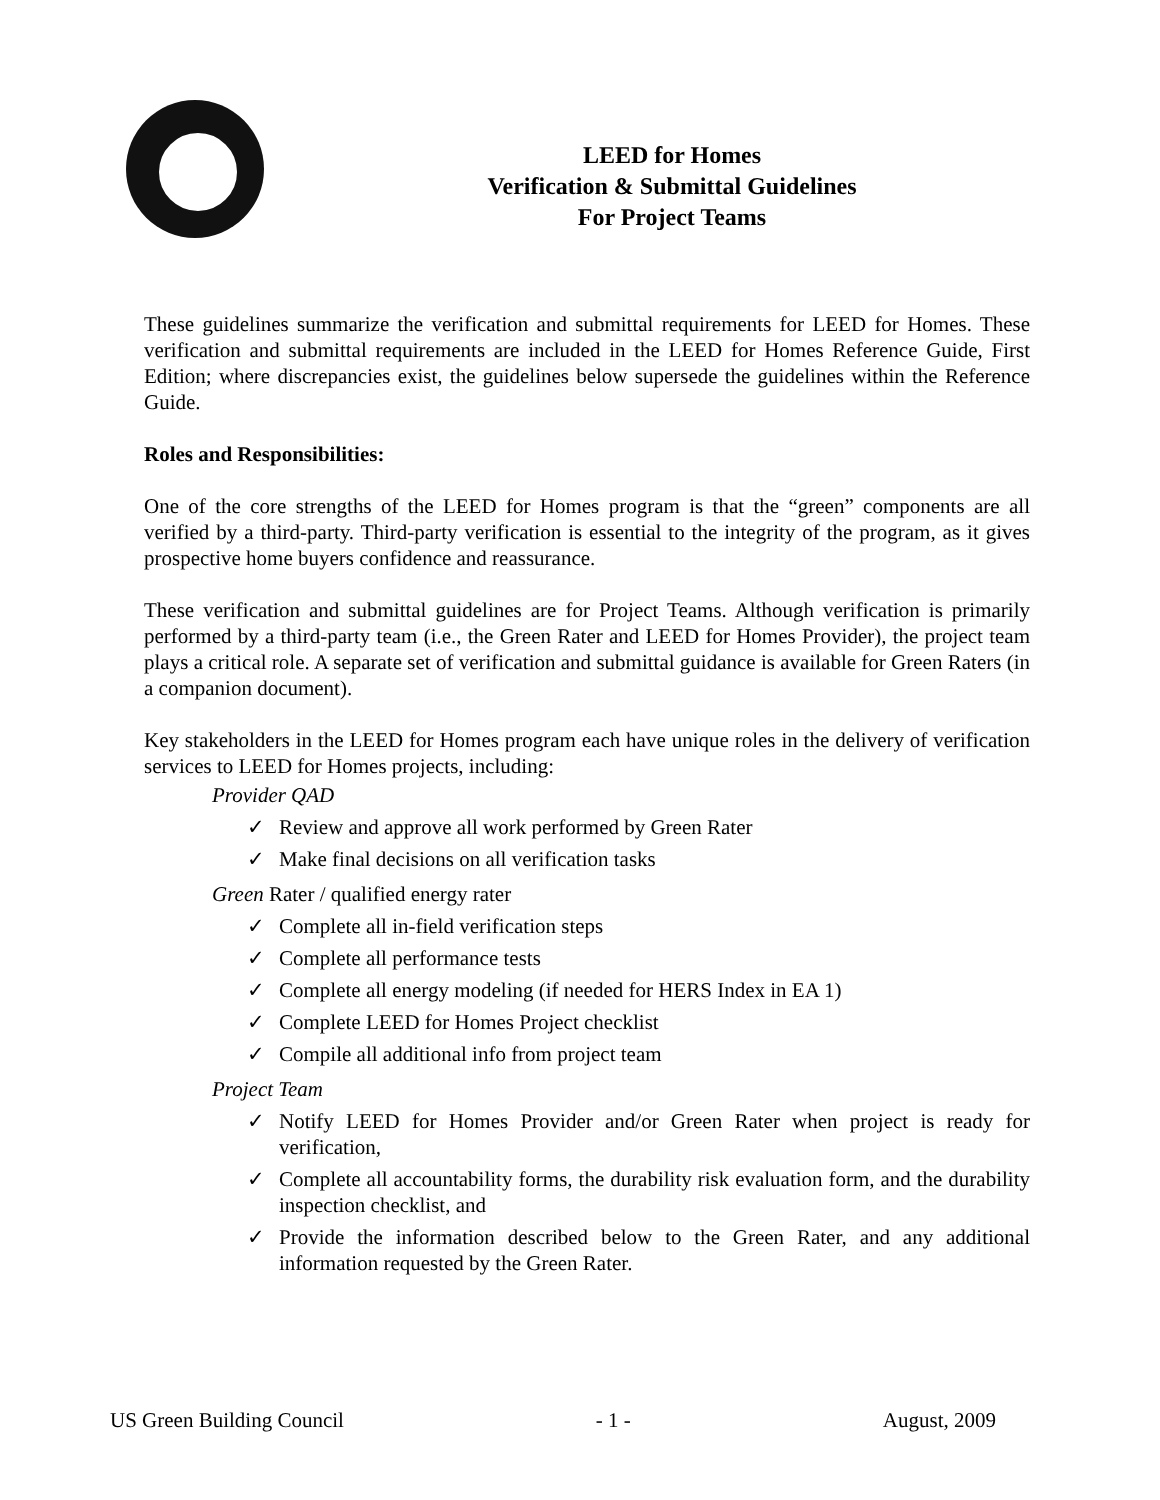LEED for Homes
Verification & Submittal Guidelines
For Project Teams
These guidelines summarize the verification and submittal requirements for LEED for Homes. These verification and submittal requirements are included in the LEED for Homes Reference Guide, First Edition; where discrepancies exist, the guidelines below supersede the guidelines within the Reference Guide.
Roles and Responsibilities:
One of the core strengths of the LEED for Homes program is that the “green” components are all verified by a third-party. Third-party verification is essential to the integrity of the program, as it gives prospective home buyers confidence and reassurance.
These verification and submittal guidelines are for Project Teams. Although verification is primarily performed by a third-party team (i.e., the Green Rater and LEED for Homes Provider), the project team plays a critical role. A separate set of verification and submittal guidance is available for Green Raters (in a companion document).
Key stakeholders in the LEED for Homes program each have unique roles in the delivery of verification services to LEED for Homes projects, including:
Provider QAD
✓ Review and approve all work performed by Green Rater
✓ Make final decisions on all verification tasks
Green Rater / qualified energy rater
✓ Complete all in-field verification steps
✓ Complete all performance tests
✓ Complete all energy modeling (if needed for HERS Index in EA 1)
✓ Complete LEED for Homes Project checklist
✓ Compile all additional info from project team
Project Team
✓ Notify LEED for Homes Provider and/or Green Rater when project is ready for verification,
✓ Complete all accountability forms, the durability risk evaluation form, and the durability inspection checklist, and
✓ Provide the information described below to the Green Rater, and any additional information requested by the Green Rater.
US Green Building Council - 1 - August, 2009